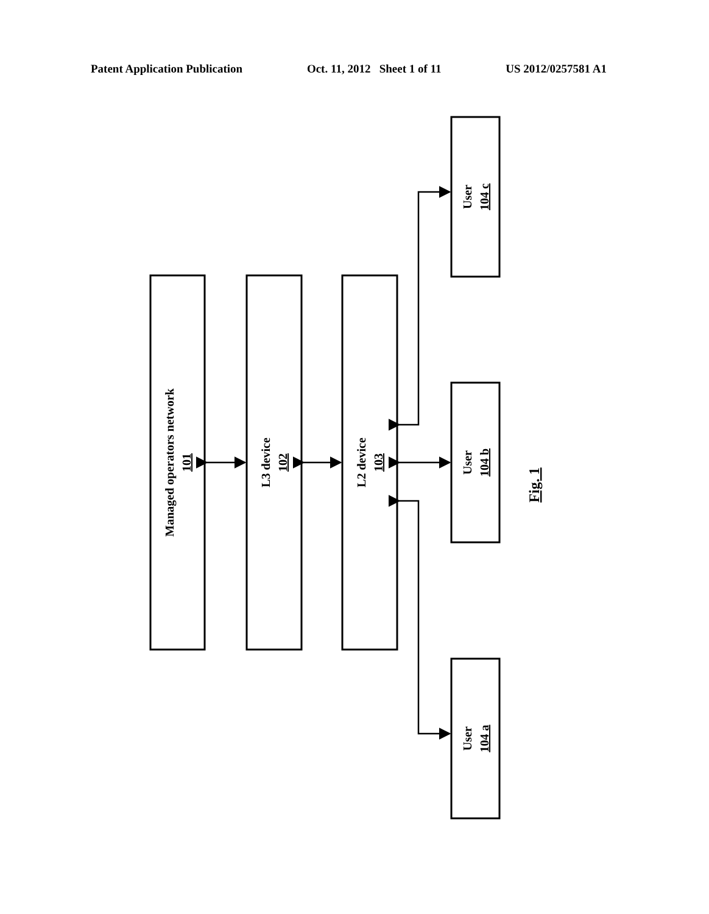Patent Application Publication Oct. 11, 2012 Sheet 1 of 11 US 2012/0257581 A1
Managed operators network
101
L3 device
102
L2 device
103
User
104 c
User
104 b
User
104 a
Fig. 1